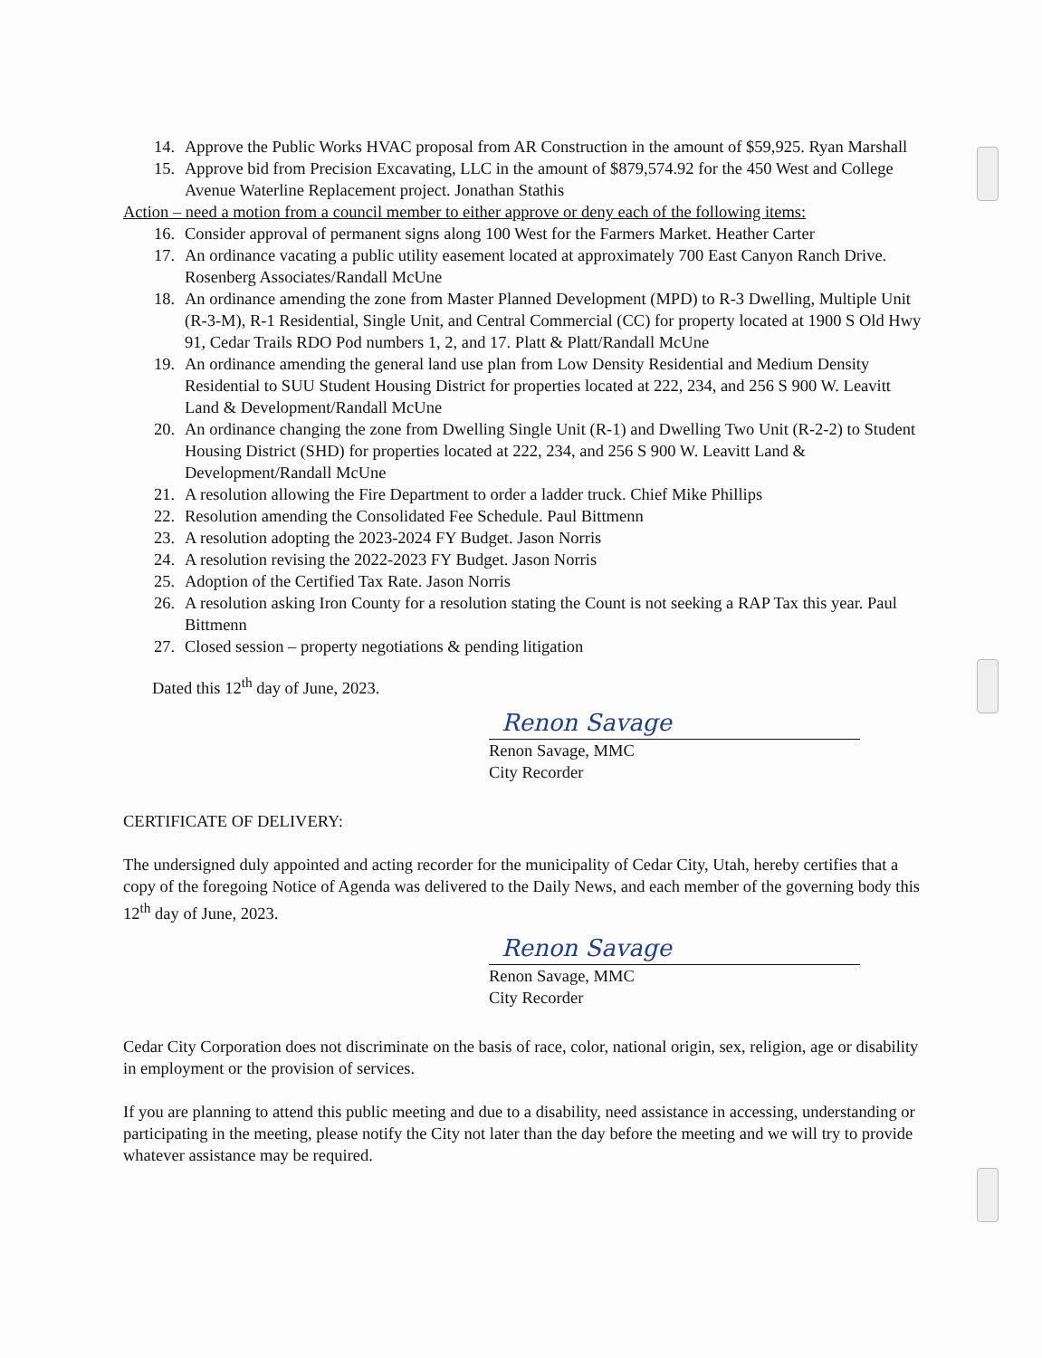14. Approve the Public Works HVAC proposal from AR Construction in the amount of $59,925. Ryan Marshall
15. Approve bid from Precision Excavating, LLC in the amount of $879,574.92 for the 450 West and College Avenue Waterline Replacement project. Jonathan Stathis
Action – need a motion from a council member to either approve or deny each of the following items:
16. Consider approval of permanent signs along 100 West for the Farmers Market. Heather Carter
17. An ordinance vacating a public utility easement located at approximately 700 East Canyon Ranch Drive. Rosenberg Associates/Randall McUne
18. An ordinance amending the zone from Master Planned Development (MPD) to R-3 Dwelling, Multiple Unit (R-3-M), R-1 Residential, Single Unit, and Central Commercial (CC) for property located at 1900 S Old Hwy 91, Cedar Trails RDO Pod numbers 1, 2, and 17. Platt & Platt/Randall McUne
19. An ordinance amending the general land use plan from Low Density Residential and Medium Density Residential to SUU Student Housing District for properties located at 222, 234, and 256 S 900 W. Leavitt Land & Development/Randall McUne
20. An ordinance changing the zone from Dwelling Single Unit (R-1) and Dwelling Two Unit (R-2-2) to Student Housing District (SHD) for properties located at 222, 234, and 256 S 900 W. Leavitt Land & Development/Randall McUne
21. A resolution allowing the Fire Department to order a ladder truck. Chief Mike Phillips
22. Resolution amending the Consolidated Fee Schedule. Paul Bittmenn
23. A resolution adopting the 2023-2024 FY Budget. Jason Norris
24. A resolution revising the 2022-2023 FY Budget. Jason Norris
25. Adoption of the Certified Tax Rate. Jason Norris
26. A resolution asking Iron County for a resolution stating the Count is not seeking a RAP Tax this year. Paul Bittmenn
27. Closed session – property negotiations & pending litigation
Dated this 12<sup>th</sup> day of June, 2023.
Renon Savage
Renon Savage, MMC
City Recorder
CERTIFICATE OF DELIVERY:
The undersigned duly appointed and acting recorder for the municipality of Cedar City, Utah, hereby certifies that a copy of the foregoing Notice of Agenda was delivered to the Daily News, and each member of the governing body this 12<sup>th</sup> day of June, 2023.
Renon Savage
Renon Savage, MMC
City Recorder
Cedar City Corporation does not discriminate on the basis of race, color, national origin, sex, religion, age or disability in employment or the provision of services.
If you are planning to attend this public meeting and due to a disability, need assistance in accessing, understanding or participating in the meeting, please notify the City not later than the day before the meeting and we will try to provide whatever assistance may be required.